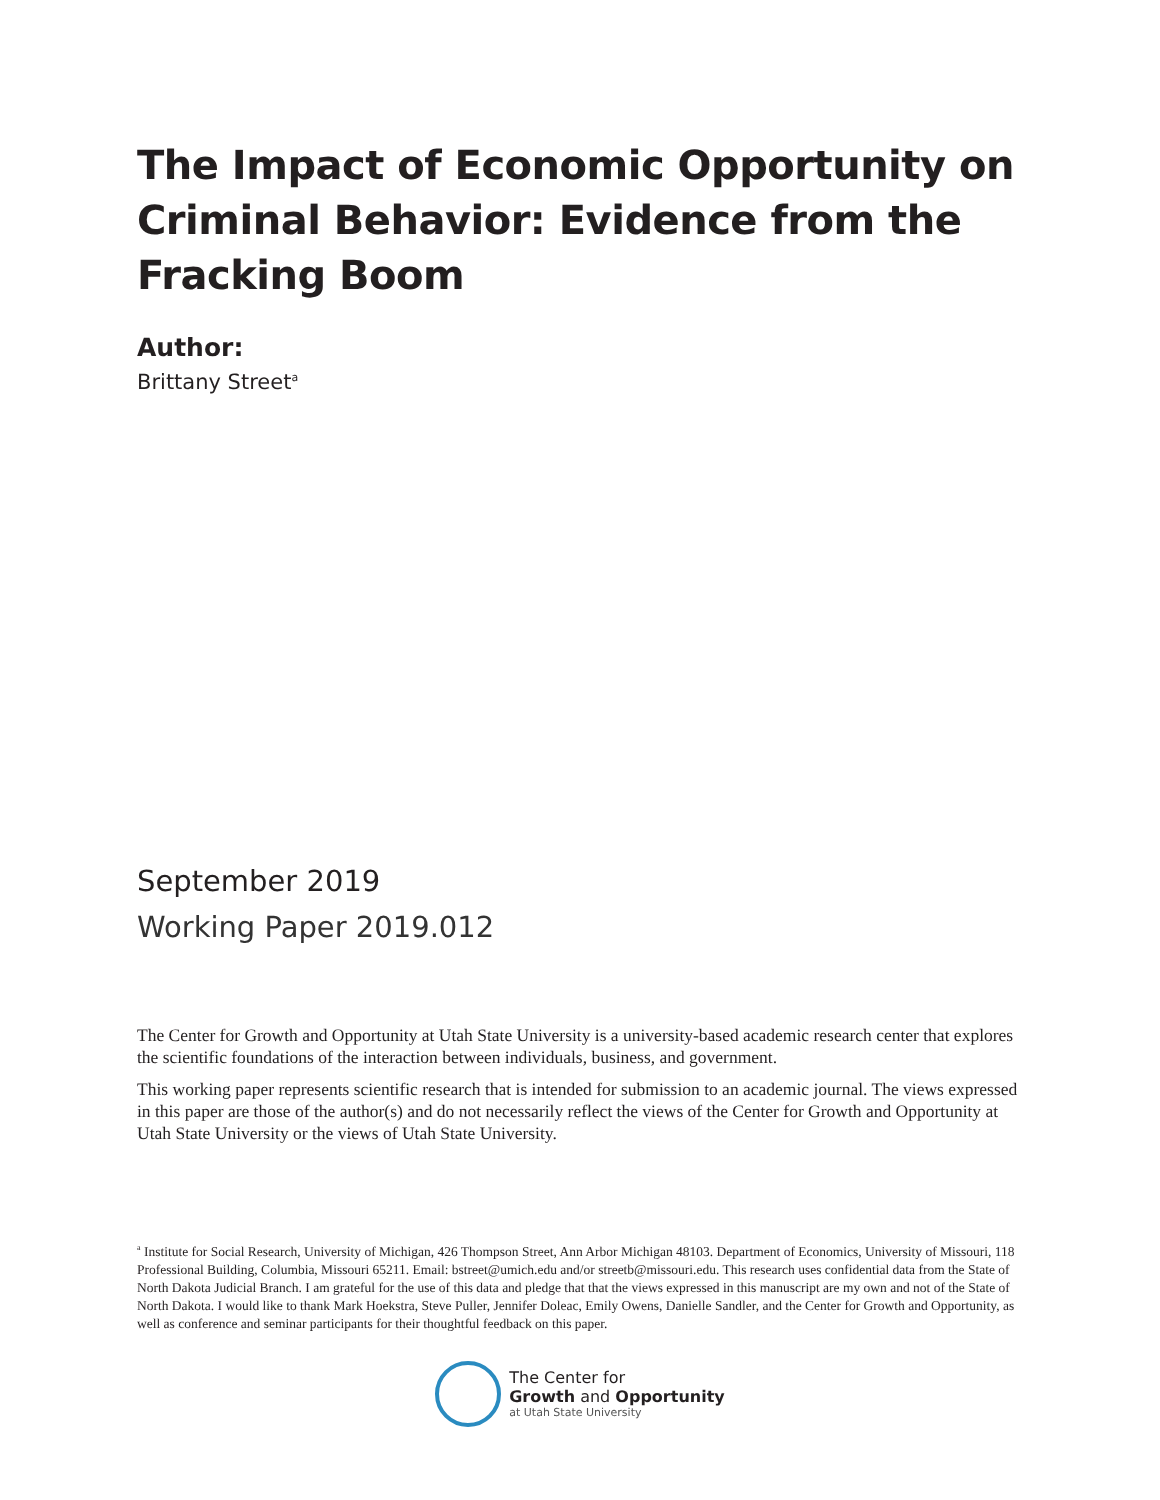The Impact of Economic Opportunity on Criminal Behavior: Evidence from the Fracking Boom
Author:
Brittany Street<sup>a</sup>
September 2019
Working Paper 2019.012
The Center for Growth and Opportunity at Utah State University is a university-based academic research center that explores the scientific foundations of the interaction between individuals, business, and government.
This working paper represents scientific research that is intended for submission to an academic journal. The views expressed in this paper are those of the author(s) and do not necessarily reflect the views of the Center for Growth and Opportunity at Utah State University or the views of Utah State University.
<sup>a</sup> Institute for Social Research, University of Michigan, 426 Thompson Street, Ann Arbor Michigan 48103. Department of Economics, University of Missouri, 118 Professional Building, Columbia, Missouri 65211. Email: bstreet@umich.edu and/or streetb@missouri.edu. This research uses confidential data from the State of North Dakota Judicial Branch. I am grateful for the use of this data and pledge that that the views expressed in this manuscript are my own and not of the State of North Dakota. I would like to thank Mark Hoekstra, Steve Puller, Jennifer Doleac, Emily Owens, Danielle Sandler, and the Center for Growth and Opportunity, as well as conference and seminar participants for their thoughtful feedback on this paper.
The Center for
Growth and Opportunity
at Utah State University